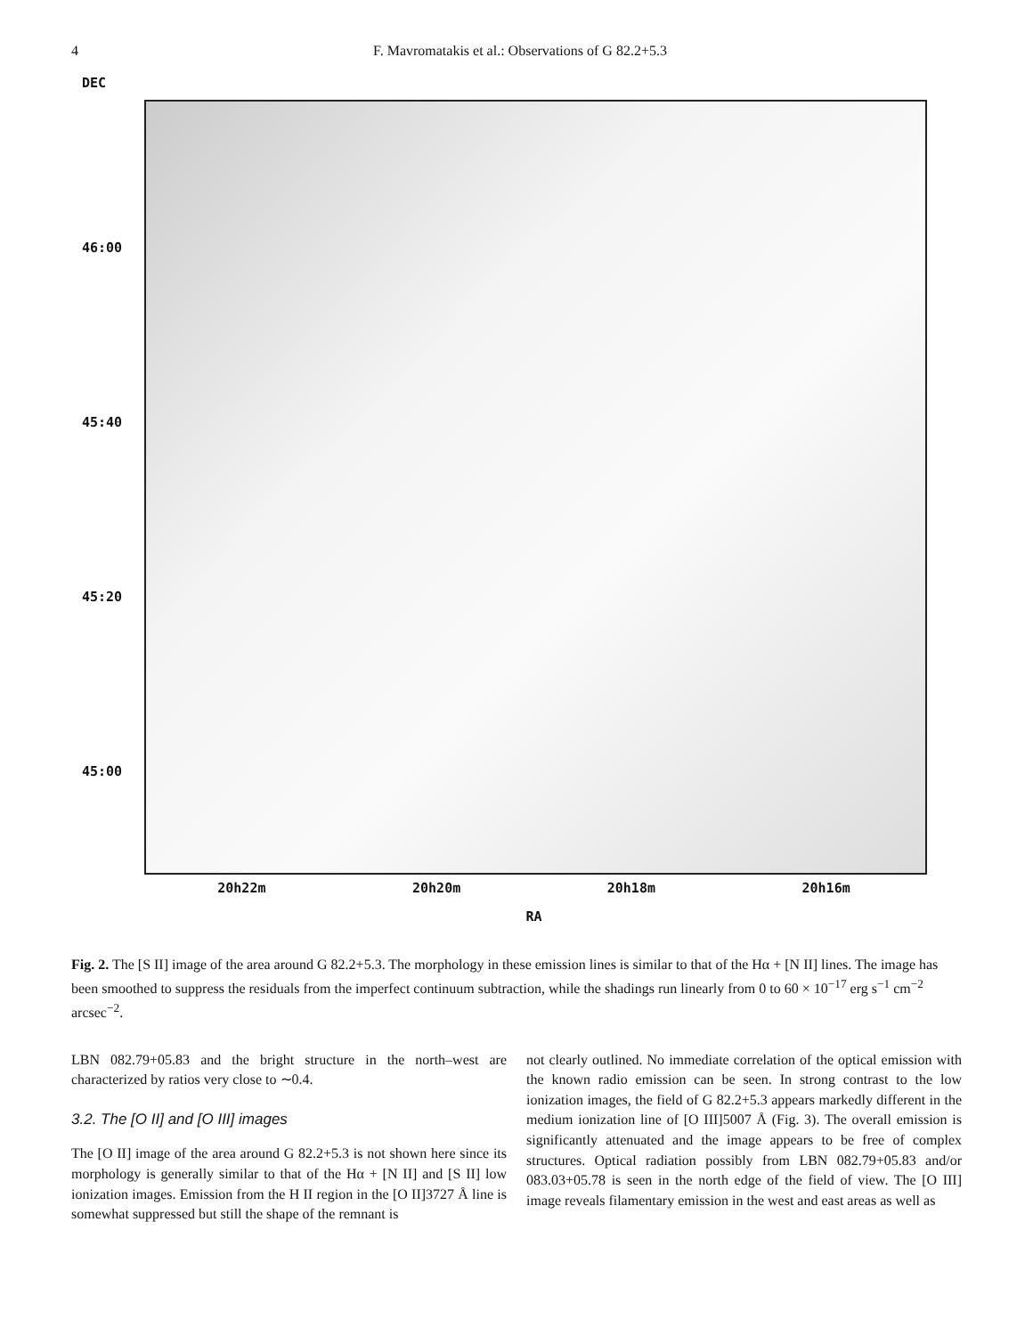4 F. Mavromatakis et al.: Observations of G 82.2+5.3
DEC
46:00
45:40
45:20
45:00
20h22m 20h20m 20h18m 20h16m
RA
Fig. 2. The [S II] image of the area around G 82.2+5.3. The morphology in these emission lines is similar to that of the Hα + [N II] lines. The image has been smoothed to suppress the residuals from the imperfect continuum subtraction, while the shadings run linearly from 0 to 60 × 10<sup>−17</sup> erg s<sup>−1</sup> cm<sup>−2</sup> arcsec<sup>−2</sup>.
LBN 082.79+05.83 and the bright structure in the north–west are characterized by ratios very close to ∼0.4.
3.2. The [O II] and [O III] images
The [O II] image of the area around G 82.2+5.3 is not shown here since its morphology is generally similar to that of the Hα + [N II] and [S II] low ionization images. Emission from the H II region in the [O II]3727 Å line is somewhat suppressed but still the shape of the remnant is
not clearly outlined. No immediate correlation of the optical emission with the known radio emission can be seen. In strong contrast to the low ionization images, the field of G 82.2+5.3 appears markedly different in the medium ionization line of [O III]5007 Å (Fig. 3). The overall emission is significantly attenuated and the image appears to be free of complex structures. Optical radiation possibly from LBN 082.79+05.83 and/or 083.03+05.78 is seen in the north edge of the field of view. The [O III] image reveals filamentary emission in the west and east areas as well as